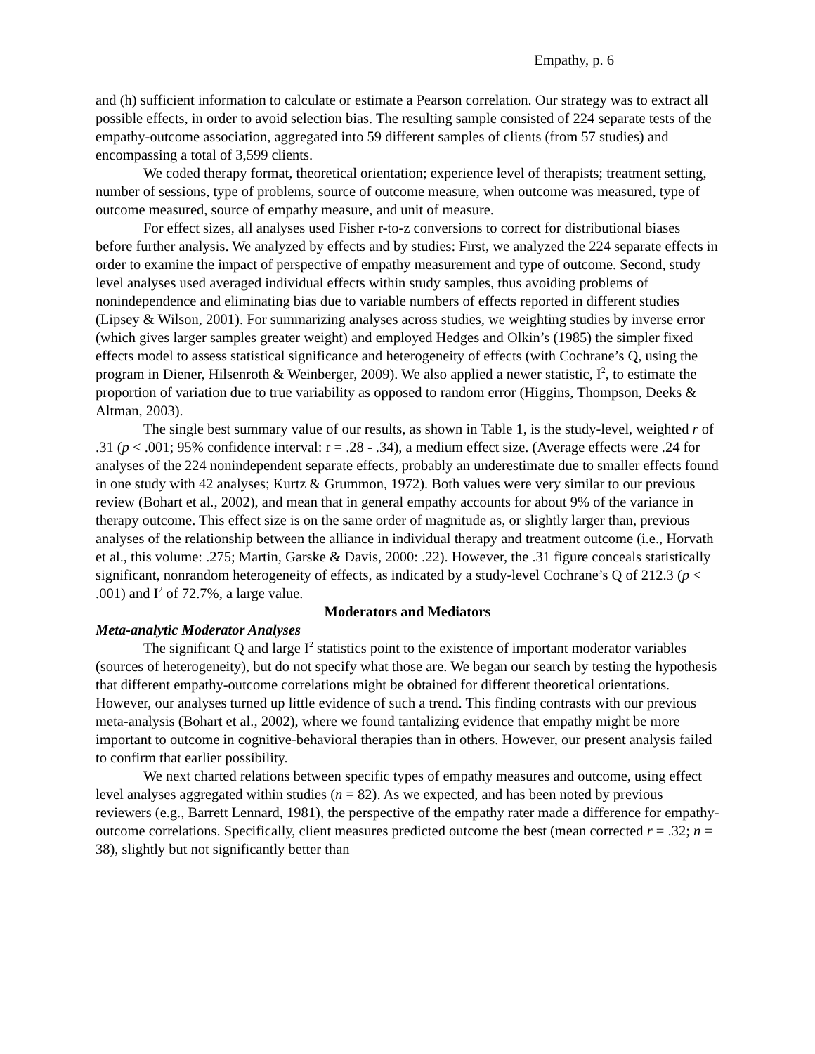Empathy, p. 6
and (h) sufficient information to calculate or estimate a Pearson correlation. Our strategy was to extract all possible effects, in order to avoid selection bias. The resulting sample consisted of 224 separate tests of the empathy-outcome association, aggregated into 59 different samples of clients (from 57 studies) and encompassing a total of 3,599 clients.
We coded therapy format, theoretical orientation; experience level of therapists; treatment setting, number of sessions, type of problems, source of outcome measure, when outcome was measured, type of outcome measured, source of empathy measure, and unit of measure.
For effect sizes, all analyses used Fisher r-to-z conversions to correct for distributional biases before further analysis. We analyzed by effects and by studies: First, we analyzed the 224 separate effects in order to examine the impact of perspective of empathy measurement and type of outcome. Second, study level analyses used averaged individual effects within study samples, thus avoiding problems of nonindependence and eliminating bias due to variable numbers of effects reported in different studies (Lipsey & Wilson, 2001). For summarizing analyses across studies, we weighting studies by inverse error (which gives larger samples greater weight) and employed Hedges and Olkin’s (1985) the simpler fixed effects model to assess statistical significance and heterogeneity of effects (with Cochrane’s Q, using the program in Diener, Hilsenroth & Weinberger, 2009). We also applied a newer statistic, I<sup>2</sup>, to estimate the proportion of variation due to true variability as opposed to random error (Higgins, Thompson, Deeks & Altman, 2003).
The single best summary value of our results, as shown in Table 1, is the study-level, weighted r of .31 (p < .001; 95% confidence interval: r = .28 - .34), a medium effect size. (Average effects were .24 for analyses of the 224 nonindependent separate effects, probably an underestimate due to smaller effects found in one study with 42 analyses; Kurtz & Grummon, 1972). Both values were very similar to our previous review (Bohart et al., 2002), and mean that in general empathy accounts for about 9% of the variance in therapy outcome. This effect size is on the same order of magnitude as, or slightly larger than, previous analyses of the relationship between the alliance in individual therapy and treatment outcome (i.e., Horvath et al., this volume: .275; Martin, Garske & Davis, 2000: .22). However, the .31 figure conceals statistically significant, nonrandom heterogeneity of effects, as indicated by a study-level Cochrane’s Q of 212.3 (p < .001) and I<sup>2</sup> of 72.7%, a large value.
Moderators and Mediators
Meta-analytic Moderator Analyses
The significant Q and large I<sup>2</sup> statistics point to the existence of important moderator variables (sources of heterogeneity), but do not specify what those are. We began our search by testing the hypothesis that different empathy-outcome correlations might be obtained for different theoretical orientations. However, our analyses turned up little evidence of such a trend. This finding contrasts with our previous meta-analysis (Bohart et al., 2002), where we found tantalizing evidence that empathy might be more important to outcome in cognitive-behavioral therapies than in others. However, our present analysis failed to confirm that earlier possibility.
We next charted relations between specific types of empathy measures and outcome, using effect level analyses aggregated within studies (n = 82). As we expected, and has been noted by previous reviewers (e.g., Barrett Lennard, 1981), the perspective of the empathy rater made a difference for empathy-outcome correlations. Specifically, client measures predicted outcome the best (mean corrected r = .32; n = 38), slightly but not significantly better than